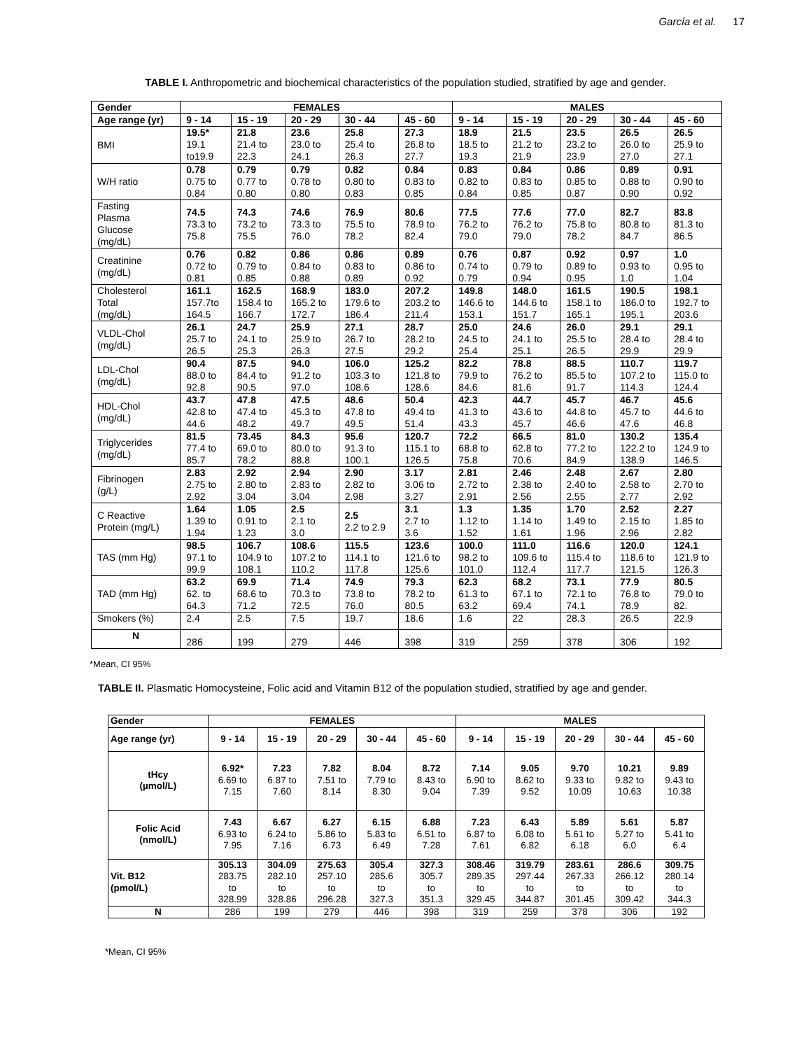García et al. 17
TABLE I. Anthropometric and biochemical characteristics of the population studied, stratified by age and gender.
| Gender | FEMALES | | | | | MALES | | | | |
| --- | --- | --- | --- | --- | --- | --- | --- | --- | --- | --- |
| Age range (yr) | 9 - 14 | 15 - 19 | 20 - 29 | 30 - 44 | 45 - 60 | 9 - 14 | 15 - 19 | 20 - 29 | 30 - 44 | 45 - 60 |
| BMI | 19.5* 19.1 to19.9 | 21.8 21.4 to 22.3 | 23.6 23.0 to 24.1 | 25.8 25.4 to 26.3 | 27.3 26.8 to 27.7 | 18.9 18.5 to 19.3 | 21.5 21.2 to 21.9 | 23.5 23.2 to 23.9 | 26.5 26.0 to 27.0 | 26.5 25.9 to 27.1 |
| W/H ratio | 0.78 0.75 to 0.84 | 0.79 0.77 to 0.80 | 0.79 0.78 to 0.80 | 0.82 0.80 to 0.83 | 0.84 0.83 to 0.85 | 0.83 0.82 to 0.84 | 0.84 0.83 to 0.85 | 0.86 0.85 to 0.87 | 0.89 0.88 to 0.90 | 0.91 0.90 to 0.92 |
| Fasting Plasma Glucose (mg/dL) | 74.5 73.3 to 75.8 | 74.3 73.2 to 75.5 | 74.6 73.3 to 76.0 | 76.9 75.5 to 78.2 | 80.6 78.9 to 82.4 | 77.5 76.2 to 79.0 | 77.6 76.2 to 79.0 | 77.0 75.8 to 78.2 | 82.7 80.8 to 84.7 | 83.8 81.3 to 86.5 |
| Creatinine (mg/dL) | 0.76 0.72 to 0.81 | 0.82 0.79 to 0.85 | 0.86 0.84 to 0.88 | 0.86 0.83 to 0.89 | 0.89 0.86 to 0.92 | 0.76 0.74 to 0.79 | 0.87 0.79 to 0.94 | 0.92 0.89 to 0.95 | 0.97 0.93 to 1.0 | 1.0 0.95 to 1.04 |
| Cholesterol Total (mg/dL) | 161.1 157.7to 164.5 | 162.5 158.4 to 166.7 | 168.9 165.2 to 172.7 | 183.0 179.6 to 186.4 | 207.2 203.2 to 211.4 | 149.8 146.6 to 153.1 | 148.0 144.6 to 151.7 | 161.5 158.1 to 165.1 | 190.5 186.0 to 195.1 | 198.1 192.7 to 203.6 |
| VLDL-Chol (mg/dL) | 26.1 25.7 to 26.5 | 24.7 24.1 to 25.3 | 25.9 25.9 to 26.3 | 27.1 26.7 to 27.5 | 28.7 28.2 to 29.2 | 25.0 24.5 to 25.4 | 24.6 24.1 to 25.1 | 26.0 25.5 to 26.5 | 29.1 28.4 to 29.9 | 29.1 28.4 to 29.9 |
| LDL-Chol (mg/dL) | 90.4 88.0 to 92.8 | 87.5 84.4 to 90.5 | 94.0 91.2 to 97.0 | 106.0 103.3 to 108.6 | 125.2 121.8 to 128.6 | 82.2 79.9 to 84.6 | 78.8 76.2 to 81.6 | 88.5 85.5 to 91.7 | 110.7 107.2 to 114.3 | 119.7 115.0 to 124.4 |
| HDL-Chol (mg/dL) | 43.7 42.8 to 44.6 | 47.8 47.4 to 48.2 | 47.5 45.3 to 49.7 | 48.6 47.8 to 49.5 | 50.4 49.4 to 51.4 | 42.3 41.3 to 43.3 | 44.7 43.6 to 45.7 | 45.7 44.8 to 46.6 | 46.7 45.7 to 47.6 | 45.6 44.6 to 46.8 |
| Triglycerides (mg/dL) | 81.5 77.4 to 85.7 | 73.45 69.0 to 78.2 | 84.3 80.0 to 88.8 | 95.6 91.3 to 100.1 | 120.7 115.1 to 126.5 | 72.2 68.8 to 75.8 | 66.5 62.8 to 70.6 | 81.0 77.2 to 84.9 | 130.2 122.2 to 138.9 | 135.4 124.9 to 146.5 |
| Fibrinogen (g/L) | 2.83 2.75 to 2.92 | 2.92 2.80 to 3.04 | 2.94 2.83 to 3.04 | 2.90 2.82 to 2.98 | 3.17 3.06 to 3.27 | 2.81 2.72 to 2.91 | 2.46 2.38 to 2.56 | 2.48 2.40 to 2.55 | 2.67 2.58 to 2.77 | 2.80 2.70 to 2.92 |
| C Reactive Protein (mg/L) | 1.64 1.39 to 1.94 | 1.05 0.91 to 1.23 | 2.5 2.1 to 3.0 | 2.5 2.2 to 2.9 | 3.1 2.7 to 3.6 | 1.3 1.12 to 1.52 | 1.35 1.14 to 1.61 | 1.70 1.49 to 1.96 | 2.52 2.15 to 2.96 | 2.27 1.85 to 2.82 |
| TAS (mm Hg) | 98.5 97.1 to 99.9 | 106.7 104.9 to 108.1 | 108.6 107.2 to 110.2 | 115.5 114.1 to 117.8 | 123.6 121.6 to 125.6 | 100.0 98.2 to 101.0 | 111.0 109.6 to 112.4 | 116.6 115.4 to 117.7 | 120.0 118.6 to 121.5 | 124.1 121.9 to 126.3 |
| TAD (mm Hg) | 63.2 62. to 64.3 | 69.9 68.6 to 71.2 | 71.4 70.3 to 72.5 | 74.9 73.8 to 76.0 | 79.3 78.2 to 80.5 | 62.3 61.3 to 63.2 | 68.2 67.1 to 69.4 | 73.1 72.1 to 74.1 | 77.9 76.8 to 78.9 | 80.5 79.0 to 82. |
| Smokers (%) | 2.4 | 2.5 | 7.5 | 19.7 | 18.6 | 1.6 | 22 | 28.3 | 26.5 | 22.9 |
| N | 286 | 199 | 279 | 446 | 398 | 319 | 259 | 378 | 306 | 192 |
*Mean, CI 95%
TABLE II. Plasmatic Homocysteine, Folic acid and Vitamin B12 of the population studied, stratified by age and gender.
| Gender | FEMALES | | | | | MALES | | | | |
| Age range (yr) | 9 - 14 | 15 - 19 | 20 - 29 | 30 - 44 | 45 - 60 | 9 - 14 | 15 - 19 | 20 - 29 | 30 - 44 | 45 - 60 |
| tHcy (µmol/L) | 6.92* 6.69 to 7.15 | 7.23 6.87 to 7.60 | 7.82 7.51 to 8.14 | 8.04 7.79 to 8.30 | 8.72 8.43 to 9.04 | 7.14 6.90 to 7.39 | 9.05 8.62 to 9.52 | 9.70 9.33 to 10.09 | 10.21 9.82 to 10.63 | 9.89 9.43 to 10.38 |
| Folic Acid (nmol/L) | 7.43 6.93 to 7.95 | 6.67 6.24 to 7.16 | 6.27 5.86 to 6.73 | 6.15 5.83 to 6.49 | 6.88 6.51 to 7.28 | 7.23 6.87 to 7.61 | 6.43 6.08 to 6.82 | 5.89 5.61 to 6.18 | 5.61 5.27 to 6.0 | 5.87 5.41 to 6.4 |
| Vit. B12 (pmol/L) | 305.13 283.75 to 328.99 | 304.09 282.10 to 328.86 | 275.63 257.10 to 296.28 | 305.4 285.6 to 327.3 | 327.3 305.7 to 351.3 | 308.46 289.35 to 329.45 | 319.79 297.44 to 344.87 | 283.61 267.33 to 301.45 | 286.6 266.12 to 309.42 | 309.75 280.14 to 344.3 |
| N | 286 | 199 | 279 | 446 | 398 | 319 | 259 | 378 | 306 | 192 |
*Mean, CI 95%